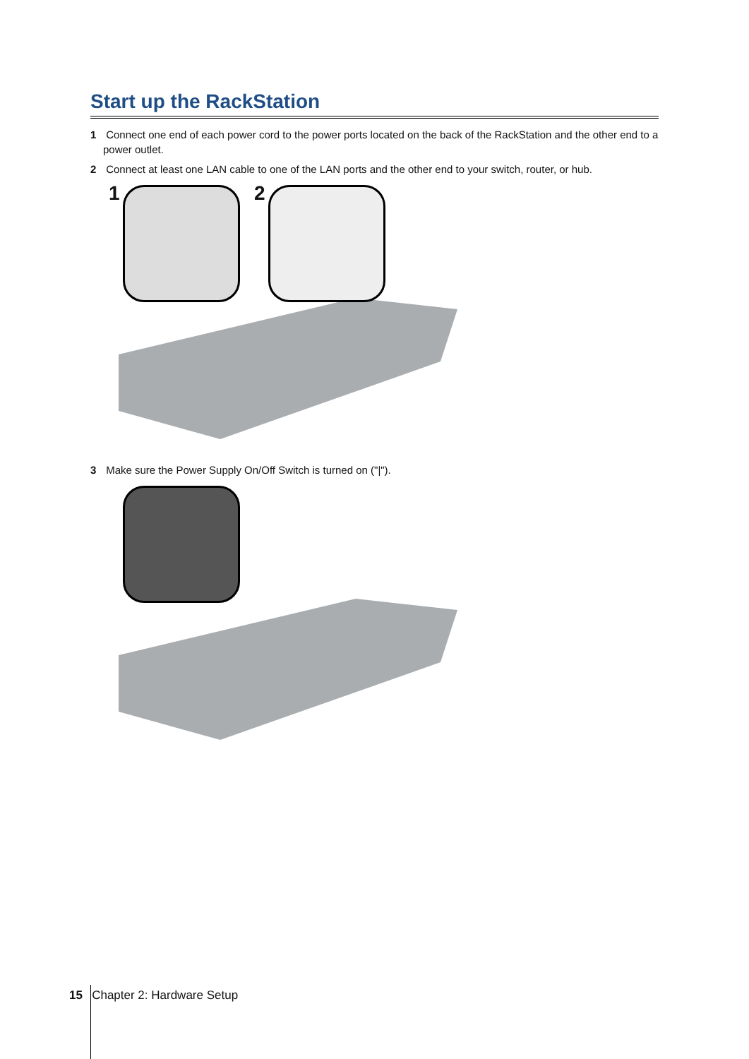Start up the RackStation
1 Connect one end of each power cord to the power ports located on the back of the RackStation and the other end to a power outlet.
2 Connect at least one LAN cable to one of the LAN ports and the other end to your switch, router, or hub.
1 2
3 Make sure the Power Supply On/Off Switch is turned on ("|").
15 Chapter 2: Hardware Setup